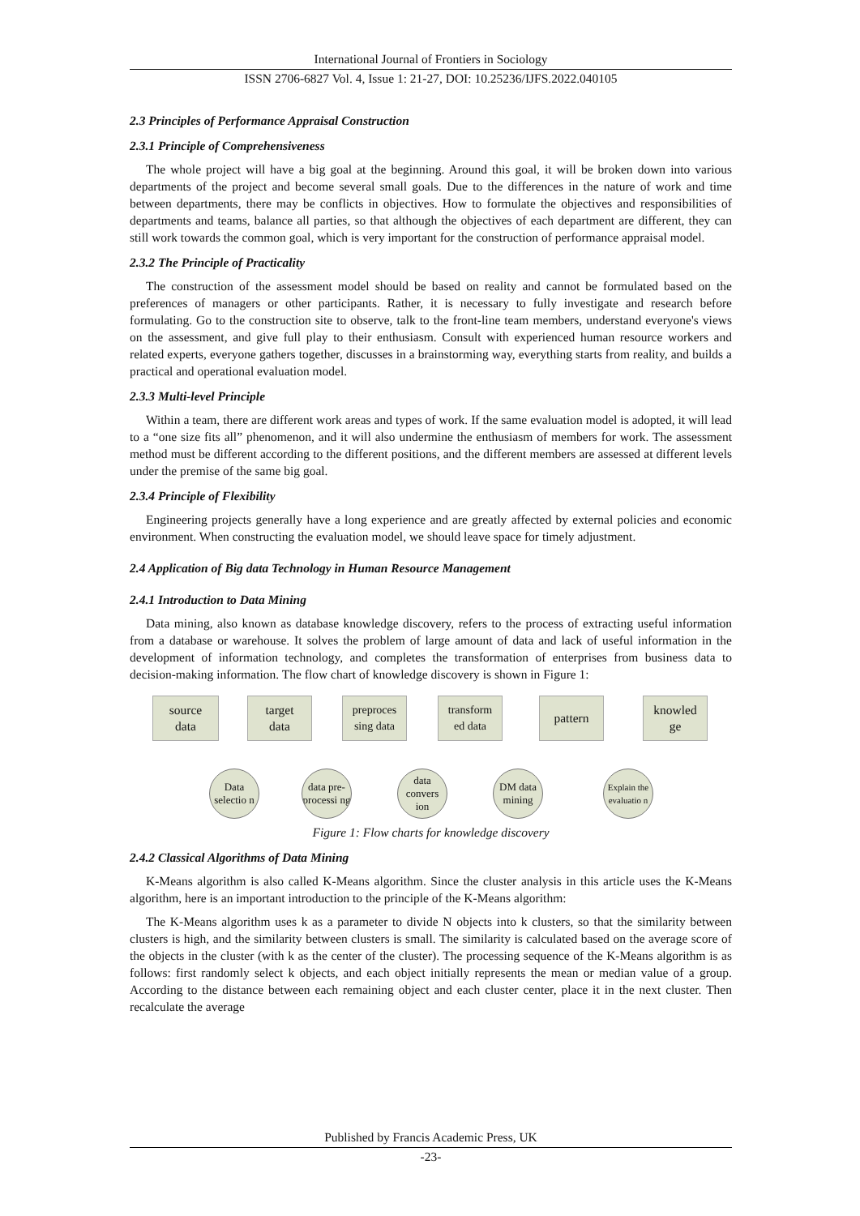International Journal of Frontiers in Sociology
ISSN 2706-6827 Vol. 4, Issue 1: 21-27, DOI: 10.25236/IJFS.2022.040105
2.3 Principles of Performance Appraisal Construction
2.3.1 Principle of Comprehensiveness
The whole project will have a big goal at the beginning. Around this goal, it will be broken down into various departments of the project and become several small goals. Due to the differences in the nature of work and time between departments, there may be conflicts in objectives. How to formulate the objectives and responsibilities of departments and teams, balance all parties, so that although the objectives of each department are different, they can still work towards the common goal, which is very important for the construction of performance appraisal model.
2.3.2 The Principle of Practicality
The construction of the assessment model should be based on reality and cannot be formulated based on the preferences of managers or other participants. Rather, it is necessary to fully investigate and research before formulating. Go to the construction site to observe, talk to the front-line team members, understand everyone's views on the assessment, and give full play to their enthusiasm. Consult with experienced human resource workers and related experts, everyone gathers together, discusses in a brainstorming way, everything starts from reality, and builds a practical and operational evaluation model.
2.3.3 Multi-level Principle
Within a team, there are different work areas and types of work. If the same evaluation model is adopted, it will lead to a “one size fits all” phenomenon, and it will also undermine the enthusiasm of members for work. The assessment method must be different according to the different positions, and the different members are assessed at different levels under the premise of the same big goal.
2.3.4 Principle of Flexibility
Engineering projects generally have a long experience and are greatly affected by external policies and economic environment. When constructing the evaluation model, we should leave space for timely adjustment.
2.4 Application of Big data Technology in Human Resource Management
2.4.1 Introduction to Data Mining
Data mining, also known as database knowledge discovery, refers to the process of extracting useful information from a database or warehouse. It solves the problem of large amount of data and lack of useful information in the development of information technology, and completes the transformation of enterprises from business data to decision-making information. The flow chart of knowledge discovery is shown in Figure 1:
source
data
target
data
preproces
sing data
transform
ed data
pattern
knowled
ge
Data selectio n
data pre-processi ng
data convers ion
DM data mining
Explain the evaluatio n
Figure 1: Flow charts for knowledge discovery
2.4.2 Classical Algorithms of Data Mining
K-Means algorithm is also called K-Means algorithm. Since the cluster analysis in this article uses the K-Means algorithm, here is an important introduction to the principle of the K-Means algorithm:
The K-Means algorithm uses k as a parameter to divide N objects into k clusters, so that the similarity between clusters is high, and the similarity between clusters is small. The similarity is calculated based on the average score of the objects in the cluster (with k as the center of the cluster). The processing sequence of the K-Means algorithm is as follows: first randomly select k objects, and each object initially represents the mean or median value of a group. According to the distance between each remaining object and each cluster center, place it in the next cluster. Then recalculate the average
Published by Francis Academic Press, UK
-23-